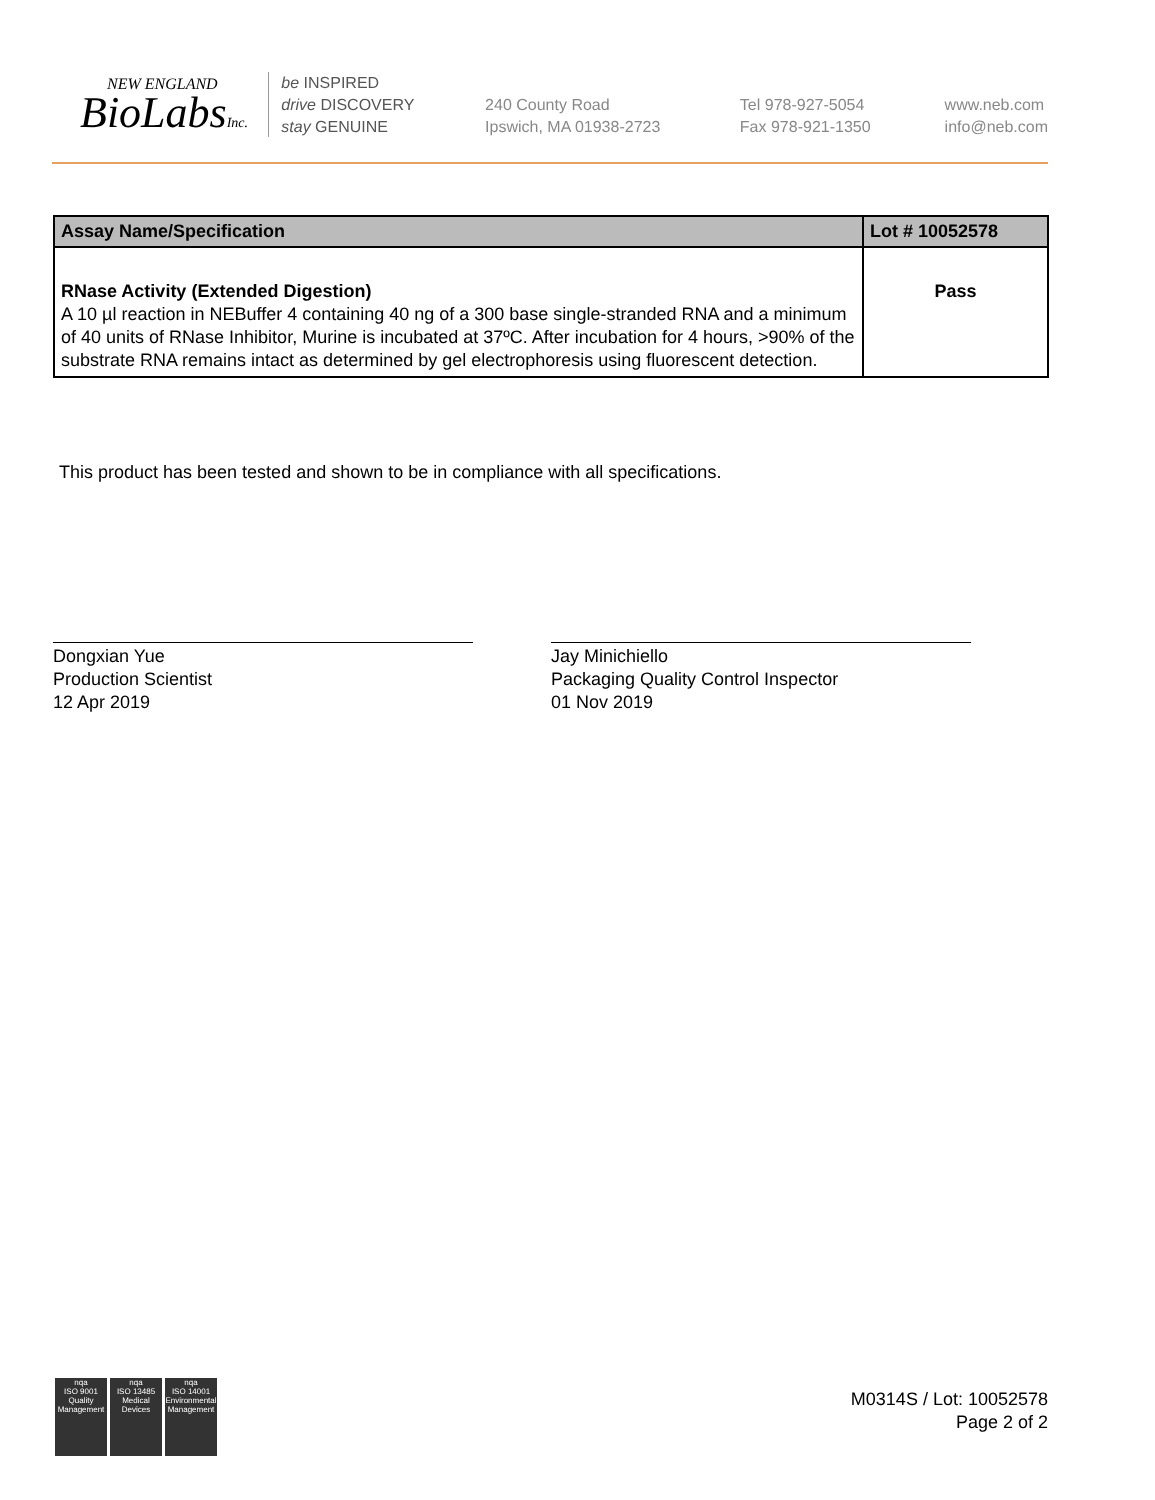NEW ENGLAND
BioLabsInc.
be INSPIRED
drive DISCOVERY
stay GENUINE
240 County Road
Ipswich, MA 01938-2723
Tel 978-927-5054
Fax 978-921-1350
www.neb.com
info@neb.com
| Assay Name/Specification | Lot # 10052578 |
| --- | --- |
| RNase Activity (Extended Digestion) A 10 µl reaction in NEBuffer 4 containing 40 ng of a 300 base single-stranded RNA and a minimum of 40 units of RNase Inhibitor, Murine is incubated at 37ºC. After incubation for 4 hours, >90% of the substrate RNA remains intact as determined by gel electrophoresis using fluorescent detection. | Pass |
This product has been tested and shown to be in compliance with all specifications.
Dongxian Yue
Production Scientist
12 Apr 2019
Jay Minichiello
Packaging Quality Control Inspector
01 Nov 2019
nqa
ISO 9001
Quality Management
nqa
ISO 13485
Medical Devices
nqa
ISO 14001
Environmental Management
M0314S / Lot: 10052578
Page 2 of 2